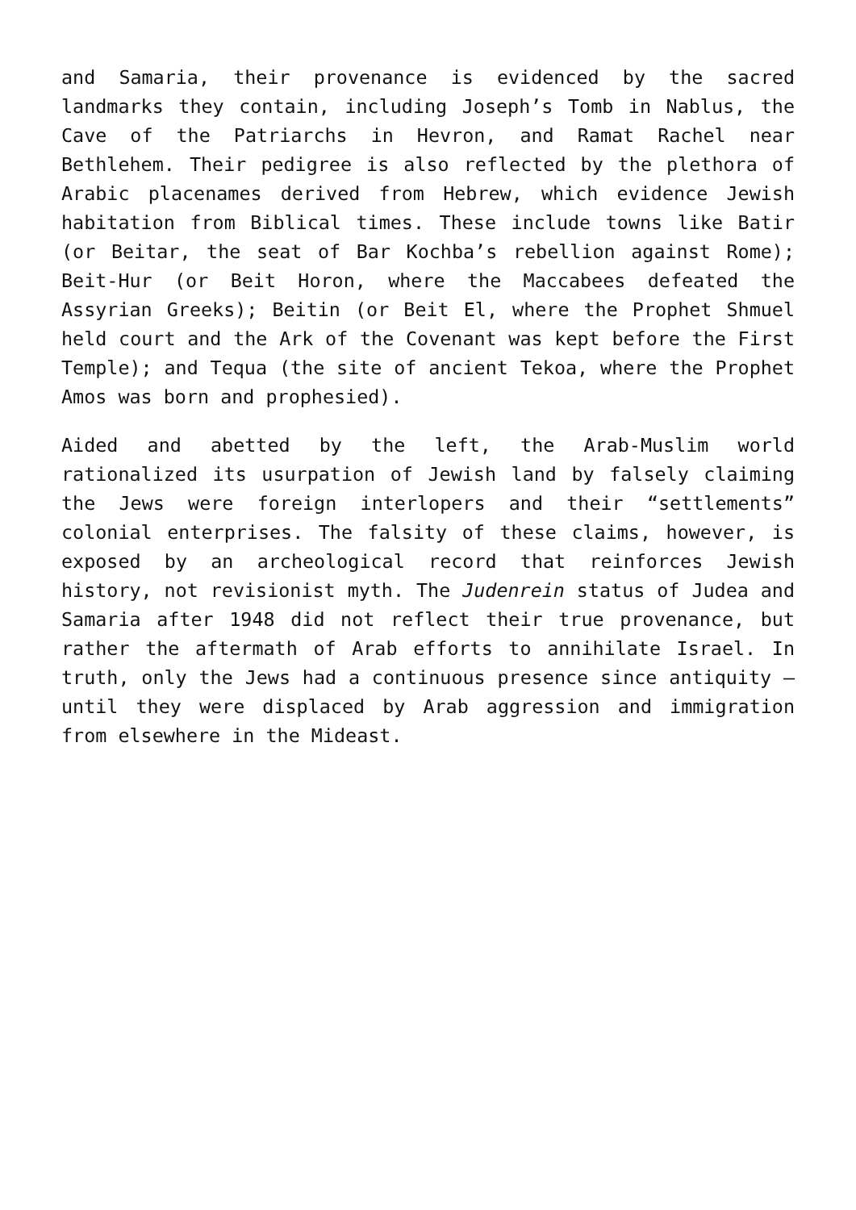and Samaria, their provenance is evidenced by the sacred landmarks they contain, including Joseph’s Tomb in Nablus, the Cave of the Patriarchs in Hevron, and Ramat Rachel near Bethlehem. Their pedigree is also reflected by the plethora of Arabic placenames derived from Hebrew, which evidence Jewish habitation from Biblical times. These include towns like Batir (or Beitar, the seat of Bar Kochba’s rebellion against Rome); Beit-Hur (or Beit Horon, where the Maccabees defeated the Assyrian Greeks); Beitin (or Beit El, where the Prophet Shmuel held court and the Ark of the Covenant was kept before the First Temple); and Tequa (the site of ancient Tekoa, where the Prophet Amos was born and prophesied).
Aided and abetted by the left, the Arab-Muslim world rationalized its usurpation of Jewish land by falsely claiming the Jews were foreign interlopers and their “settlements” colonial enterprises. The falsity of these claims, however, is exposed by an archeological record that reinforces Jewish history, not revisionist myth. The Judenrein status of Judea and Samaria after 1948 did not reflect their true provenance, but rather the aftermath of Arab efforts to annihilate Israel. In truth, only the Jews had a continuous presence since antiquity – until they were displaced by Arab aggression and immigration from elsewhere in the Mideast.